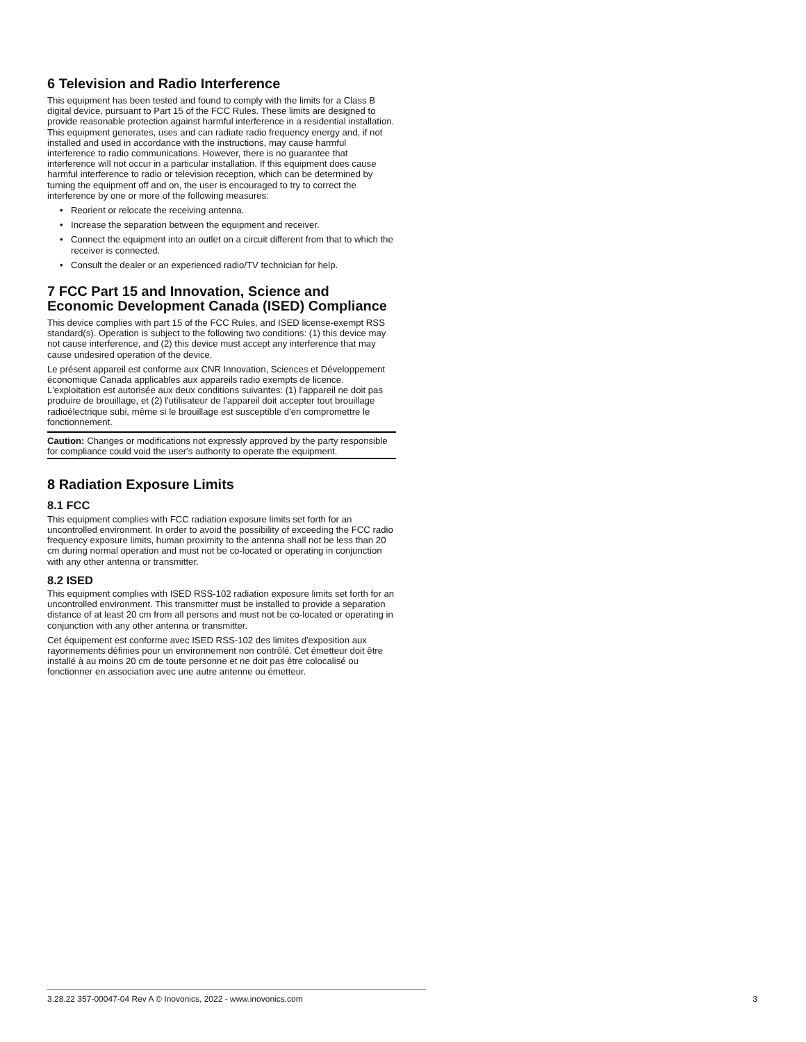6 Television and Radio Interference
This equipment has been tested and found to comply with the limits for a Class B digital device, pursuant to Part 15 of the FCC Rules. These limits are designed to provide reasonable protection against harmful interference in a residential installation. This equipment generates, uses and can radiate radio frequency energy and, if not installed and used in accordance with the instructions, may cause harmful interference to radio communications. However, there is no guarantee that interference will not occur in a particular installation. If this equipment does cause harmful interference to radio or television reception, which can be determined by turning the equipment off and on, the user is encouraged to try to correct the interference by one or more of the following measures:
• Reorient or relocate the receiving antenna.
• Increase the separation between the equipment and receiver.
• Connect the equipment into an outlet on a circuit different from that to which the receiver is connected.
• Consult the dealer or an experienced radio/TV technician for help.
7 FCC Part 15 and Innovation, Science and Economic Development Canada (ISED) Compliance
This device complies with part 15 of the FCC Rules, and ISED license-exempt RSS standard(s). Operation is subject to the following two conditions: (1) this device may not cause interference, and (2) this device must accept any interference that may cause undesired operation of the device.
Le présent appareil est conforme aux CNR Innovation, Sciences et Développement économique Canada applicables aux appareils radio exempts de licence. L'exploitation est autorisée aux deux conditions suivantes: (1) l'appareil ne doit pas produire de brouillage, et (2) l'utilisateur de l'appareil doit accepter tout brouillage radioélectrique subi, même si le brouillage est susceptible d'en compromettre le fonctionnement.
Caution: Changes or modifications not expressly approved by the party responsible for compliance could void the user's authority to operate the equipment.
8 Radiation Exposure Limits
8.1 FCC
This equipment complies with FCC radiation exposure limits set forth for an uncontrolled environment. In order to avoid the possibility of exceeding the FCC radio frequency exposure limits, human proximity to the antenna shall not be less than 20 cm during normal operation and must not be co-located or operating in conjunction with any other antenna or transmitter.
8.2 ISED
This equipment complies with ISED RSS-102 radiation exposure limits set forth for an uncontrolled environment. This transmitter must be installed to provide a separation distance of at least 20 cm from all persons and must not be co-located or operating in conjunction with any other antenna or transmitter.
Cet équipement est conforme avec ISED RSS-102 des limites d'exposition aux rayonnements définies pour un environnement non contrôlé. Cet émetteur doit être installé à au moins 20 cm de toute personne et ne doit pas être colocalisé ou fonctionner en association avec une autre antenne ou émetteur.
3.28.22 357-00047-04 Rev A © Inovonics, 2022 - www.inovonics.com 3